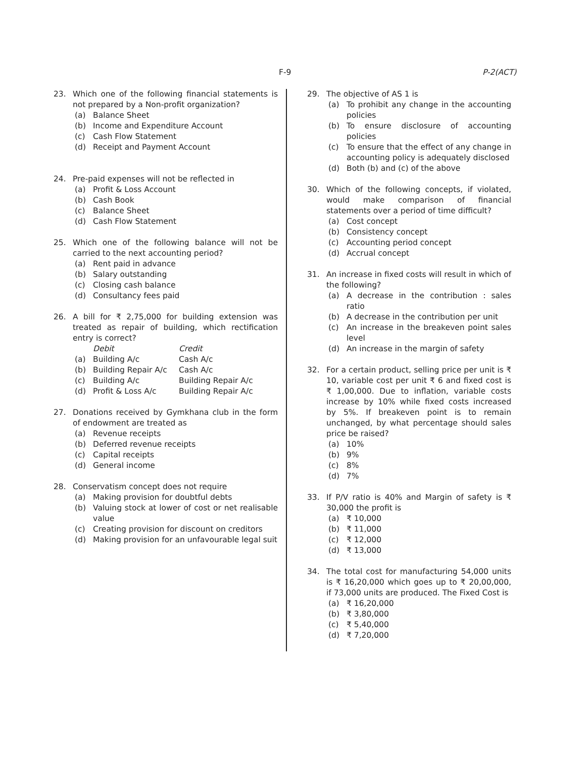F-9 P-2(ACT)
23. Which one of the following financial statements is not prepared by a Non-profit organization?
(a) Balance Sheet
(b) Income and Expenditure Account
(c) Cash Flow Statement
(d) Receipt and Payment Account
24. Pre-paid expenses will not be reflected in
(a) Profit & Loss Account
(b) Cash Book
(c) Balance Sheet
(d) Cash Flow Statement
25. Which one of the following balance will not be carried to the next accounting period?
(a) Rent paid in advance
(b) Salary outstanding
(c) Closing cash balance
(d) Consultancy fees paid
26. A bill for ₹ 2,75,000 for building extension was treated as repair of building, which rectification entry is correct?
| | Debit | Credit |
| --- | --- | --- |
| (a) | Building A/c | Cash A/c |
| (b) | Building Repair A/c | Cash A/c |
| (c) | Building A/c | Building Repair A/c |
| (d) | Profit & Loss A/c | Building Repair A/c |
27. Donations received by Gymkhana club in the form of endowment are treated as
(a) Revenue receipts
(b) Deferred revenue receipts
(c) Capital receipts
(d) General income
28. Conservatism concept does not require
(a) Making provision for doubtful debts
(b) Valuing stock at lower of cost or net realisable value
(c) Creating provision for discount on creditors
(d) Making provision for an unfavourable legal suit
29. The objective of AS 1 is
(a) To prohibit any change in the accounting policies
(b) To ensure disclosure of accounting policies
(c) To ensure that the effect of any change in accounting policy is adequately disclosed
(d) Both (b) and (c) of the above
30. Which of the following concepts, if violated, would make comparison of financial statements over a period of time difficult?
(a) Cost concept
(b) Consistency concept
(c) Accounting period concept
(d) Accrual concept
31. An increase in fixed costs will result in which of the following?
(a) A decrease in the contribution : sales ratio
(b) A decrease in the contribution per unit
(c) An increase in the breakeven point sales level
(d) An increase in the margin of safety
32. For a certain product, selling price per unit is ₹ 10, variable cost per unit ₹ 6 and fixed cost is ₹ 1,00,000. Due to inflation, variable costs increase by 10% while fixed costs increased by 5%. If breakeven point is to remain unchanged, by what percentage should sales price be raised?
(a) 10%
(b) 9%
(c) 8%
(d) 7%
33. If P/V ratio is 40% and Margin of safety is ₹ 30,000 the profit is
(a) ₹ 10,000
(b) ₹ 11,000
(c) ₹ 12,000
(d) ₹ 13,000
34. The total cost for manufacturing 54,000 units is ₹ 16,20,000 which goes up to ₹ 20,00,000, if 73,000 units are produced. The Fixed Cost is
(a) ₹ 16,20,000
(b) ₹ 3,80,000
(c) ₹ 5,40,000
(d) ₹ 7,20,000